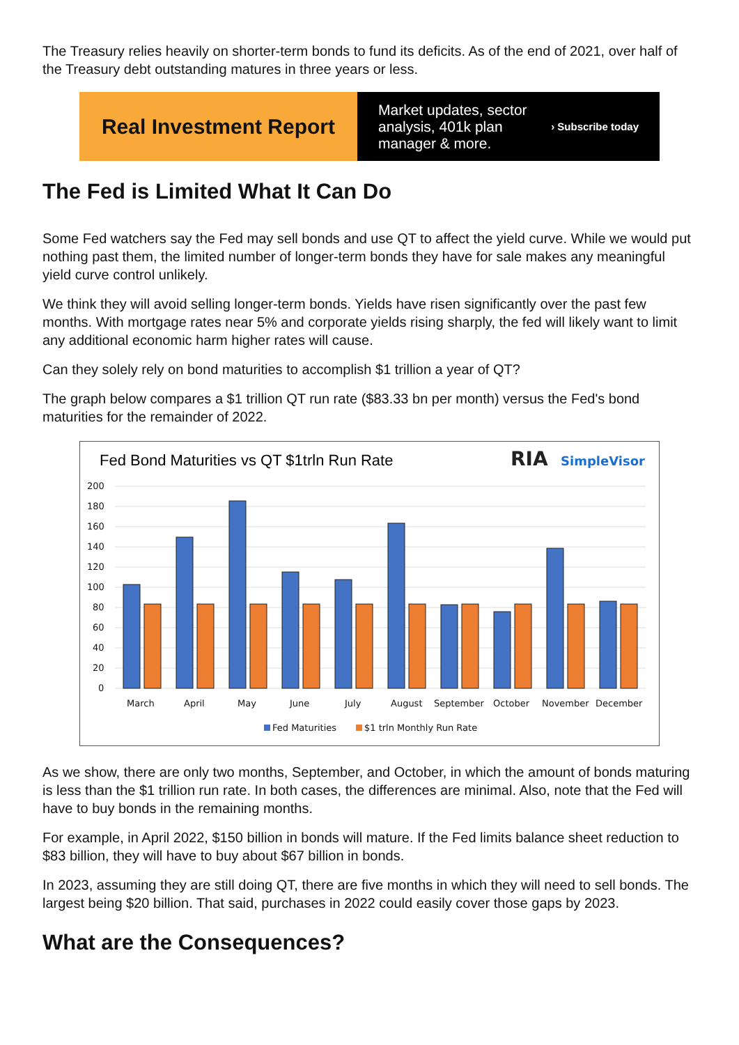The Treasury relies heavily on shorter-term bonds to fund its deficits. As of the end of 2021, over half of the Treasury debt outstanding matures in three years or less.
Real Investment Report
Market updates, sector
analysis, 401k plan
manager & more.
› Subscribe today
The Fed is Limited What It Can Do
Some Fed watchers say the Fed may sell bonds and use QT to affect the yield curve. While we would put nothing past them, the limited number of longer-term bonds they have for sale makes any meaningful yield curve control unlikely.
We think they will avoid selling longer-term bonds. Yields have risen significantly over the past few months. With mortgage rates near 5% and corporate yields rising sharply, the fed will likely want to limit any additional economic harm higher rates will cause.
Can they solely rely on bond maturities to accomplish $1 trillion a year of QT?
The graph below compares a $1 trillion QT run rate ($83.33 bn per month) versus the Fed's bond maturities for the remainder of 2022.
Fed Bond Maturities vs QT $1trln Run Rate
RIA
SimpleVisor
200
180
160
140
120
100
80
60
40
20
0
March
April
May
June
July
August
September
October
November
December
Fed Maturities
$1 trln Monthly Run Rate
As we show, there are only two months, September, and October, in which the amount of bonds maturing is less than the $1 trillion run rate. In both cases, the differences are minimal. Also, note that the Fed will have to buy bonds in the remaining months.
For example, in April 2022, $150 billion in bonds will mature. If the Fed limits balance sheet reduction to $83 billion, they will have to buy about $67 billion in bonds.
In 2023, assuming they are still doing QT, there are five months in which they will need to sell bonds. The largest being $20 billion. That said, purchases in 2022 could easily cover those gaps by 2023.
What are the Consequences?